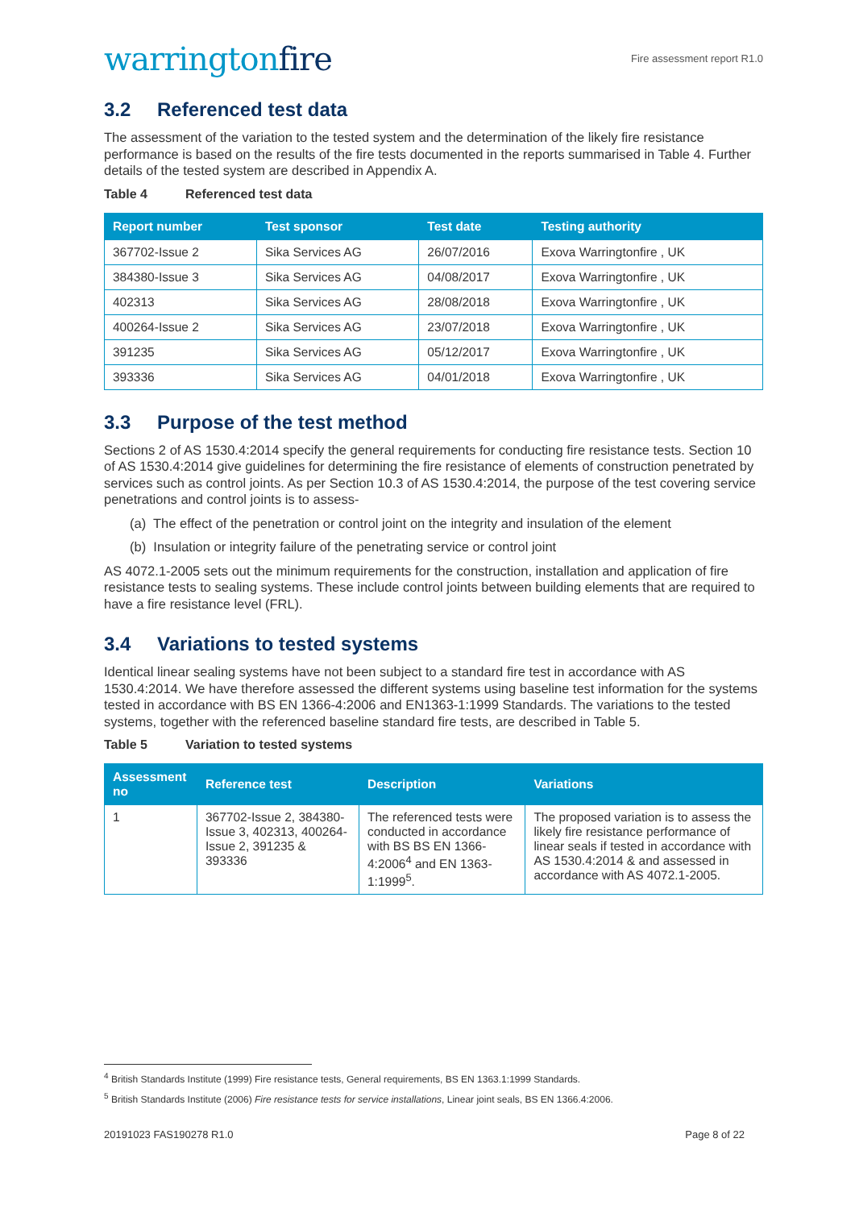warringtonfire
Fire assessment report R1.0
3.2 Referenced test data
The assessment of the variation to the tested system and the determination of the likely fire resistance performance is based on the results of the fire tests documented in the reports summarised in Table 4. Further details of the tested system are described in Appendix A.
Table 4 Referenced test data
| Report number | Test sponsor | Test date | Testing authority |
| --- | --- | --- | --- |
| 367702-Issue 2 | Sika Services AG | 26/07/2016 | Exova Warringtonfire , UK |
| 384380-Issue 3 | Sika Services AG | 04/08/2017 | Exova Warringtonfire , UK |
| 402313 | Sika Services AG | 28/08/2018 | Exova Warringtonfire , UK |
| 400264-Issue 2 | Sika Services AG | 23/07/2018 | Exova Warringtonfire , UK |
| 391235 | Sika Services AG | 05/12/2017 | Exova Warringtonfire , UK |
| 393336 | Sika Services AG | 04/01/2018 | Exova Warringtonfire , UK |
3.3 Purpose of the test method
Sections 2 of AS 1530.4:2014 specify the general requirements for conducting fire resistance tests. Section 10 of AS 1530.4:2014 give guidelines for determining the fire resistance of elements of construction penetrated by services such as control joints. As per Section 10.3 of AS 1530.4:2014, the purpose of the test covering service penetrations and control joints is to assess-
(a) The effect of the penetration or control joint on the integrity and insulation of the element
(b) Insulation or integrity failure of the penetrating service or control joint
AS 4072.1-2005 sets out the minimum requirements for the construction, installation and application of fire resistance tests to sealing systems. These include control joints between building elements that are required to have a fire resistance level (FRL).
3.4 Variations to tested systems
Identical linear sealing systems have not been subject to a standard fire test in accordance with AS 1530.4:2014. We have therefore assessed the different systems using baseline test information for the systems tested in accordance with BS EN 1366-4:2006 and EN1363-1:1999 Standards. The variations to the tested systems, together with the referenced baseline standard fire tests, are described in Table 5.
Table 5 Variation to tested systems
| Assessment no | Reference test | Description | Variations |
| --- | --- | --- | --- |
| 1 | 367702-Issue 2, 384380-Issue 3, 402313, 400264-Issue 2, 391235 & 393336 | The referenced tests were conducted in accordance with BS BS EN 1366-4:2006<sup>4</sup> and EN 1363-1:1999<sup>5</sup>. | The proposed variation is to assess the likely fire resistance performance of linear seals if tested in accordance with AS 1530.4:2014 & and assessed in accordance with AS 4072.1-2005. |
<sup>4</sup> British Standards Institute (1999) Fire resistance tests, General requirements, BS EN 1363.1:1999 Standards.
<sup>5</sup> British Standards Institute (2006) Fire resistance tests for service installations, Linear joint seals, BS EN 1366.4:2006.
20191023 FAS190278 R1.0 Page 8 of 22